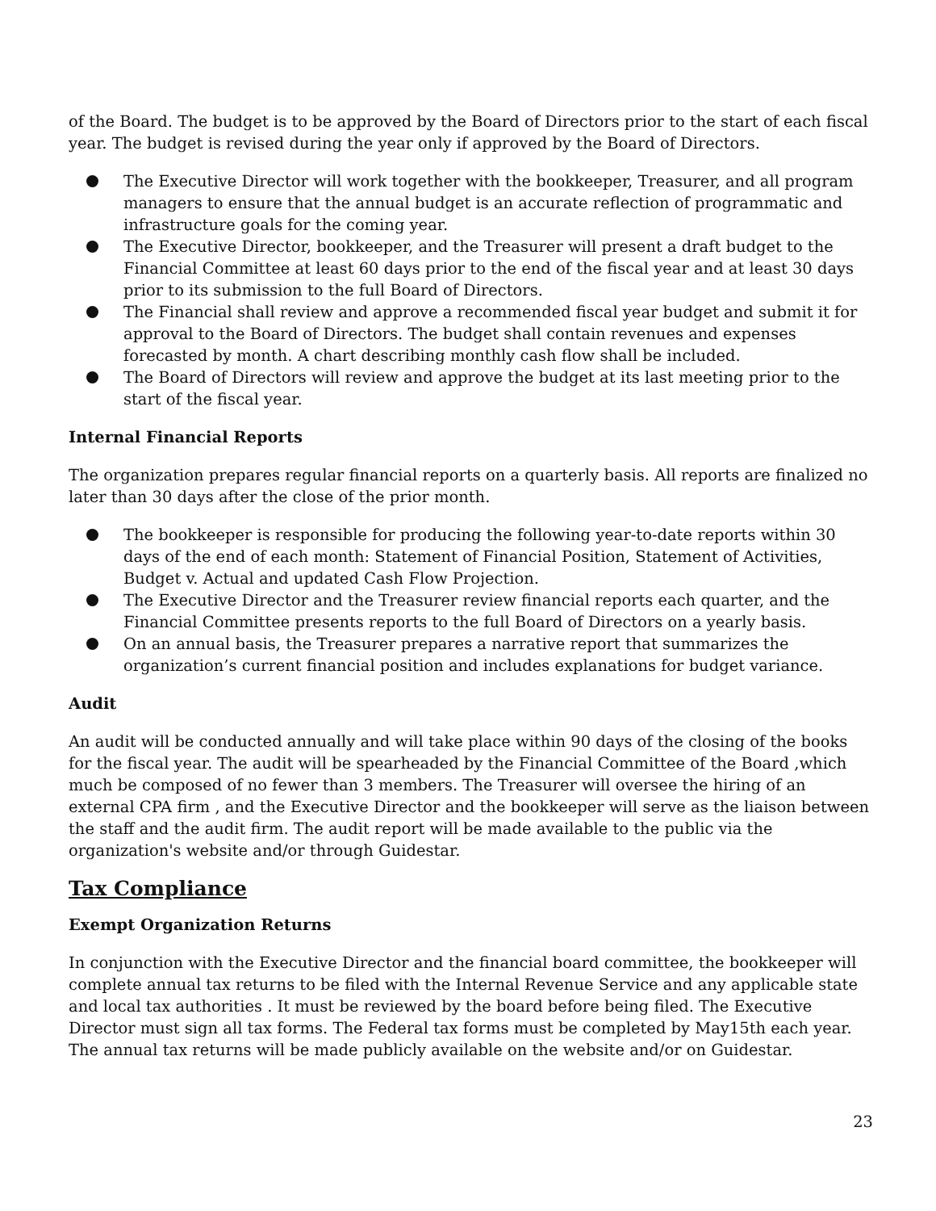of the Board. The budget is to be approved by the Board of Directors prior to the start of each fiscal year. The budget is revised during the year only if approved by the Board of Directors.
The Executive Director will work together with the bookkeeper, Treasurer, and all program managers to ensure that the annual budget is an accurate reflection of programmatic and infrastructure goals for the coming year.
The Executive Director, bookkeeper, and the Treasurer will present a draft budget to the Financial Committee at least 60 days prior to the end of the fiscal year and at least 30 days prior to its submission to the full Board of Directors.
The Financial shall review and approve a recommended fiscal year budget and submit it for approval to the Board of Directors. The budget shall contain revenues and expenses forecasted by month. A chart describing monthly cash flow shall be included.
The Board of Directors will review and approve the budget at its last meeting prior to the start of the fiscal year.
Internal Financial Reports
The organization prepares regular financial reports on a quarterly basis. All reports are finalized no later than 30 days after the close of the prior month.
The bookkeeper is responsible for producing the following year-to-date reports within 30 days of the end of each month: Statement of Financial Position, Statement of Activities, Budget v. Actual and updated Cash Flow Projection.
The Executive Director and the Treasurer review financial reports each quarter, and the Financial Committee presents reports to the full Board of Directors on a yearly basis.
On an annual basis, the Treasurer prepares a narrative report that summarizes the organization’s current financial position and includes explanations for budget variance.
Audit
An audit will be conducted annually and will take place within 90 days of the closing of the books for the fiscal year. The audit will be spearheaded by the Financial Committee of the Board ,which much be composed of no fewer than 3 members. The Treasurer will oversee the hiring of an external CPA firm , and the Executive Director and the bookkeeper will serve as the liaison between the staff and the audit firm. The audit report will be made available to the public via the organization's website and/or through Guidestar.
Tax Compliance
Exempt Organization Returns
In conjunction with the Executive Director and the financial board committee, the bookkeeper will complete annual tax returns to be filed with the Internal Revenue Service and any applicable state and local tax authorities . It must be reviewed by the board before being filed. The Executive Director must sign all tax forms. The Federal tax forms must be completed by May15th each year. The annual tax returns will be made publicly available on the website and/or on Guidestar.
23